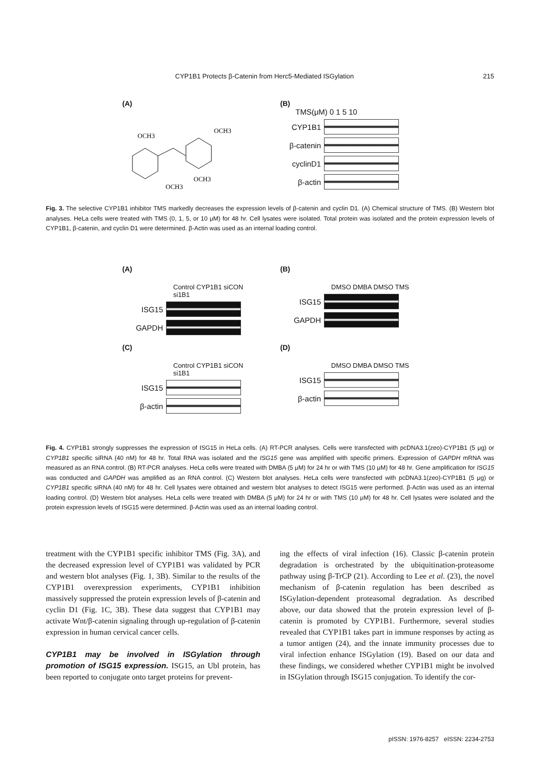CYP1B1 Protects β-Catenin from Herc5-Mediated ISGylation
215
(A)
OCH3
OCH3
OCH3
OCH3
(B)
TMS(μM) 0 1 5 10
CYP1B1
β-catenin
cyclinD1
β-actin
Fig. 3. The selective CYP1B1 inhibitor TMS markedly decreases the expression levels of β-catenin and cyclin D1. (A) Chemical structure of TMS. (B) Western blot analyses. HeLa cells were treated with TMS (0, 1, 5, or 10 μM) for 48 hr. Cell lysates were isolated. Total protein was isolated and the protein expression levels of CYP1B1, β-catenin, and cyclin D1 were determined. β-Actin was used as an internal loading control.
(A)
Control CYP1B1 siCON si1B1
ISG15
GAPDH
(B)
DMSO DMBA DMSO TMS
ISG15
GAPDH
(C)
Control CYP1B1 siCON si1B1
ISG15
β-actin
(D)
DMSO DMBA DMSO TMS
ISG15
β-actin
Fig. 4. CYP1B1 strongly suppresses the expression of ISG15 in HeLa cells. (A) RT-PCR analyses. Cells were transfected with pcDNA3.1(zeo)-CYP1B1 (5 μg) or CYP1B1 specific siRNA (40 nM) for 48 hr. Total RNA was isolated and the ISG15 gene was amplified with specific primers. Expression of GAPDH mRNA was measured as an RNA control. (B) RT-PCR analyses. HeLa cells were treated with DMBA (5 μM) for 24 hr or with TMS (10 μM) for 48 hr. Gene amplification for ISG15 was conducted and GAPDH was amplified as an RNA control. (C) Western blot analyses. HeLa cells were transfected with pcDNA3.1(zeo)-CYP1B1 (5 μg) or CYP1B1 specific siRNA (40 nM) for 48 hr. Cell lysates were obtained and western blot analyses to detect ISG15 were performed. β-Actin was used as an internal loading control. (D) Western blot analyses. HeLa cells were treated with DMBA (5 μM) for 24 hr or with TMS (10 μM) for 48 hr. Cell lysates were isolated and the protein expression levels of ISG15 were determined. β-Actin was used as an internal loading control.
treatment with the CYP1B1 specific inhibitor TMS (Fig. 3A), and the decreased expression level of CYP1B1 was validated by PCR and western blot analyses (Fig. 1, 3B). Similar to the results of the CYP1B1 overexpression experiments, CYP1B1 inhibition massively suppressed the protein expression levels of β-catenin and cyclin D1 (Fig. 1C, 3B). These data suggest that CYP1B1 may activate Wnt/β-catenin signaling through up-regulation of β-catenin expression in human cervical cancer cells.
CYP1B1 may be involved in ISGylation through promotion of ISG15 expression. ISG15, an Ubl protein, has been reported to conjugate onto target proteins for prevent-
ing the effects of viral infection (16). Classic β-catenin protein degradation is orchestrated by the ubiquitination-proteasome pathway using β-TrCP (21). According to Lee et al. (23), the novel mechanism of β-catenin regulation has been described as ISGylation-dependent proteasomal degradation. As described above, our data showed that the protein expression level of β-catenin is promoted by CYP1B1. Furthermore, several studies revealed that CYP1B1 takes part in immune responses by acting as a tumor antigen (24), and the innate immunity processes due to viral infection enhance ISGylation (19). Based on our data and these findings, we considered whether CYP1B1 might be involved in ISGylation through ISG15 conjugation. To identify the cor-
pISSN: 1976-8257 eISSN: 2234-2753